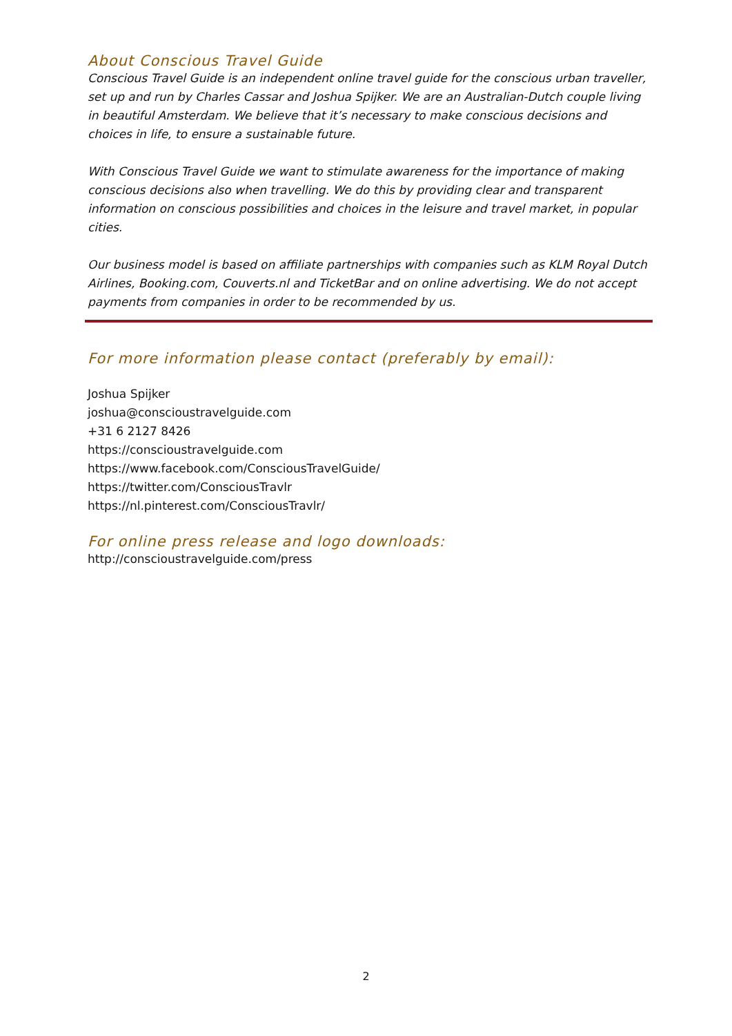About Conscious Travel Guide
Conscious Travel Guide is an independent online travel guide for the conscious urban traveller, set up and run by Charles Cassar and Joshua Spijker. We are an Australian-Dutch couple living in beautiful Amsterdam. We believe that it’s necessary to make conscious decisions and choices in life, to ensure a sustainable future.
With Conscious Travel Guide we want to stimulate awareness for the importance of making conscious decisions also when travelling. We do this by providing clear and transparent information on conscious possibilities and choices in the leisure and travel market, in popular cities.
Our business model is based on affiliate partnerships with companies such as KLM Royal Dutch Airlines, Booking.com, Couverts.nl and TicketBar and on online advertising. We do not accept payments from companies in order to be recommended by us.
For more information please contact (preferably by email):
Joshua Spijker
joshua@conscioustravelguide.com
+31 6 2127 8426
https://conscioustravelguide.com
https://www.facebook.com/ConsciousTravelGuide/
https://twitter.com/ConsciousTravlr
https://nl.pinterest.com/ConsciousTravlr/
For online press release and logo downloads:
http://conscioustravelguide.com/press
2